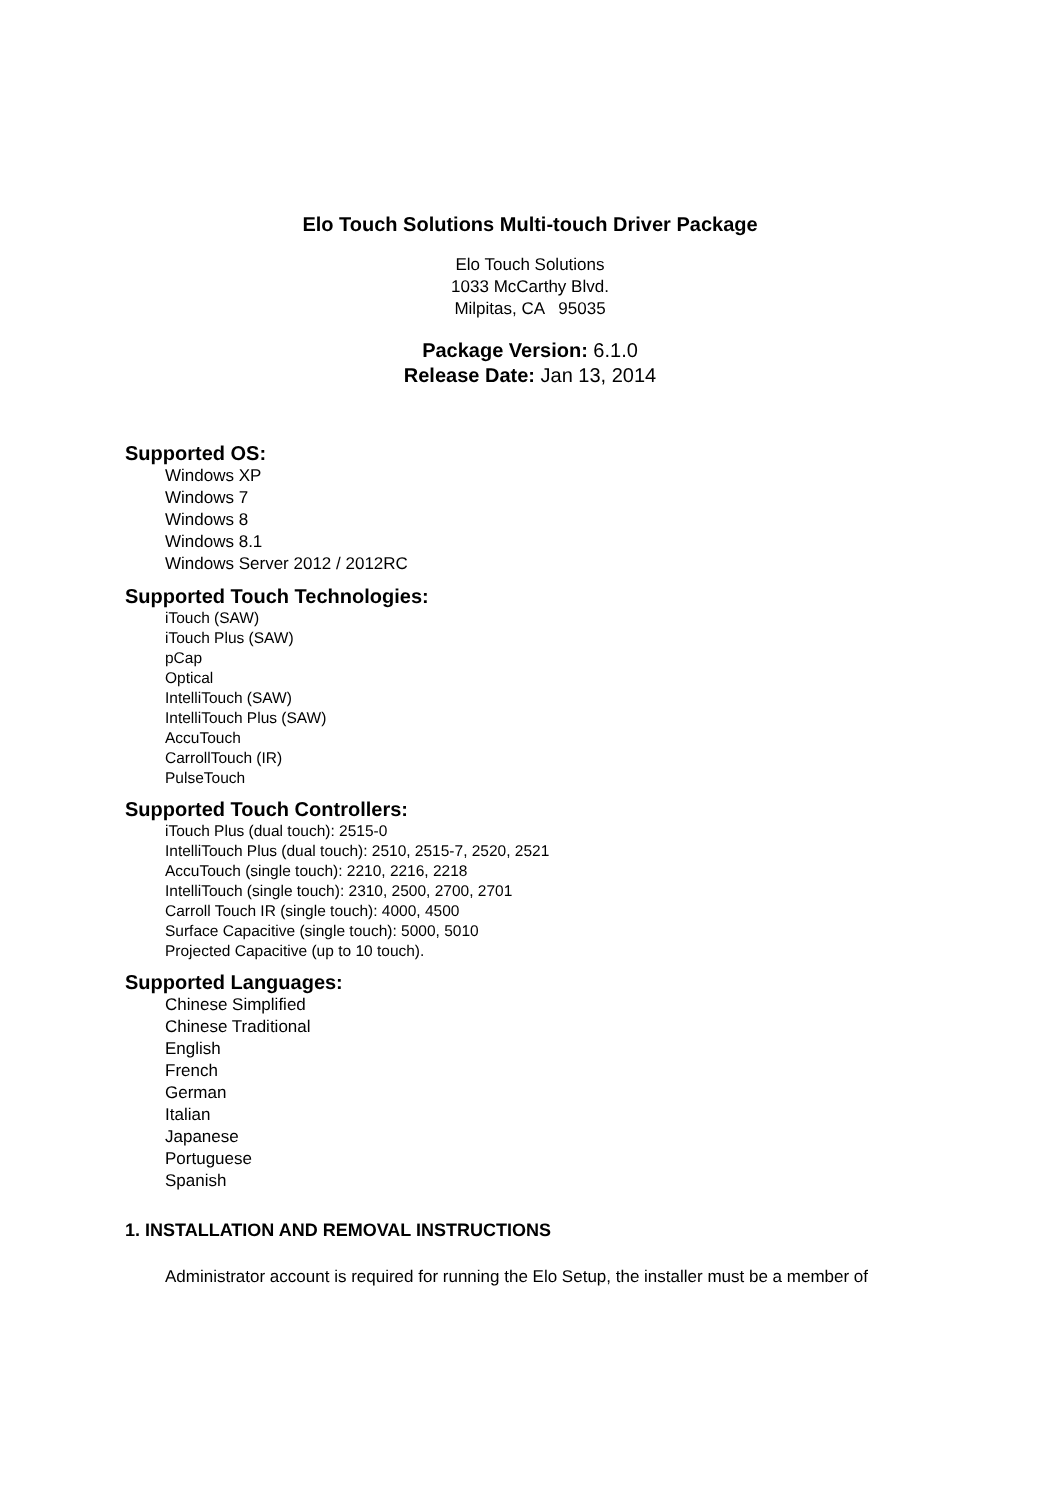Elo Touch Solutions Multi-touch Driver Package
Elo Touch Solutions
1033 McCarthy Blvd.
Milpitas, CA 95035
Package Version: 6.1.0
Release Date: Jan 13, 2014
Supported OS:
Windows XP
Windows 7
Windows 8
Windows 8.1
Windows Server 2012 / 2012RC
Supported Touch Technologies:
iTouch (SAW)
iTouch Plus (SAW)
pCap
Optical
IntelliTouch (SAW)
IntelliTouch Plus (SAW)
AccuTouch
CarrollTouch (IR)
PulseTouch
Supported Touch Controllers:
iTouch Plus (dual touch): 2515-0
IntelliTouch Plus (dual touch): 2510, 2515-7, 2520, 2521
AccuTouch (single touch): 2210, 2216, 2218
IntelliTouch (single touch): 2310, 2500, 2700, 2701
Carroll Touch IR (single touch): 4000, 4500
Surface Capacitive (single touch): 5000, 5010
Projected Capacitive (up to 10 touch).
Supported Languages:
Chinese Simplified
Chinese Traditional
English
French
German
Italian
Japanese
Portuguese
Spanish
1. INSTALLATION AND REMOVAL INSTRUCTIONS
Administrator account is required for running the Elo Setup, the installer must be a member of